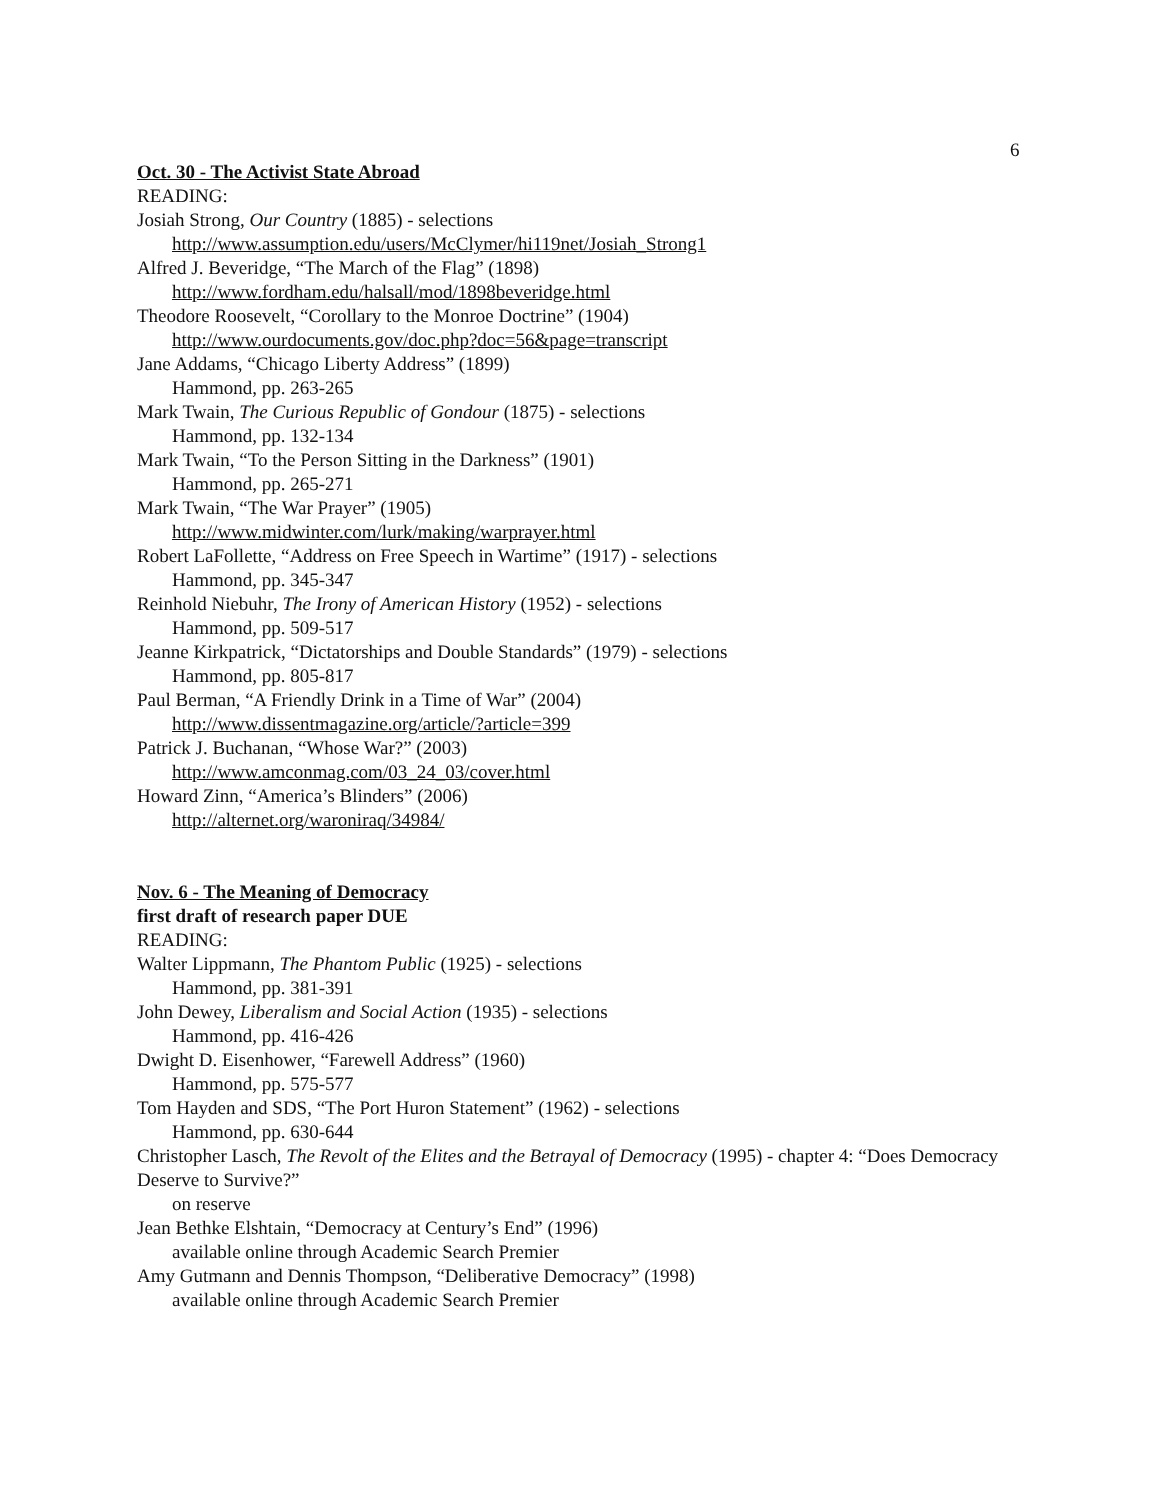6
Oct. 30 - The Activist State Abroad
READING:
Josiah Strong, Our Country (1885) - selections
http://www.assumption.edu/users/McClymer/hi119net/Josiah_Strong1
Alfred J. Beveridge, “The March of the Flag” (1898)
http://www.fordham.edu/halsall/mod/1898beveridge.html
Theodore Roosevelt, “Corollary to the Monroe Doctrine” (1904)
http://www.ourdocuments.gov/doc.php?doc=56&page=transcript
Jane Addams, “Chicago Liberty Address” (1899)
Hammond, pp. 263-265
Mark Twain, The Curious Republic of Gondour (1875) - selections
Hammond, pp. 132-134
Mark Twain, “To the Person Sitting in the Darkness” (1901)
Hammond, pp. 265-271
Mark Twain, “The War Prayer” (1905)
http://www.midwinter.com/lurk/making/warprayer.html
Robert LaFollette, “Address on Free Speech in Wartime” (1917) - selections
Hammond, pp. 345-347
Reinhold Niebuhr, The Irony of American History (1952) - selections
Hammond, pp. 509-517
Jeanne Kirkpatrick, “Dictatorships and Double Standards” (1979) - selections
Hammond, pp. 805-817
Paul Berman, “A Friendly Drink in a Time of War” (2004)
http://www.dissentmagazine.org/article/?article=399
Patrick J. Buchanan, “Whose War?” (2003)
http://www.amconmag.com/03_24_03/cover.html
Howard Zinn, “America’s Blinders” (2006)
http://alternet.org/waroniraq/34984/
Nov. 6 - The Meaning of Democracy
first draft of research paper DUE
READING:
Walter Lippmann, The Phantom Public (1925) - selections
Hammond, pp. 381-391
John Dewey, Liberalism and Social Action (1935) - selections
Hammond, pp. 416-426
Dwight D. Eisenhower, “Farewell Address” (1960)
Hammond, pp. 575-577
Tom Hayden and SDS, “The Port Huron Statement” (1962) - selections
Hammond, pp. 630-644
Christopher Lasch, The Revolt of the Elites and the Betrayal of Democracy (1995) - chapter 4: “Does Democracy Deserve to Survive?”
on reserve
Jean Bethke Elshtain, “Democracy at Century’s End” (1996)
available online through Academic Search Premier
Amy Gutmann and Dennis Thompson, “Deliberative Democracy” (1998)
available online through Academic Search Premier